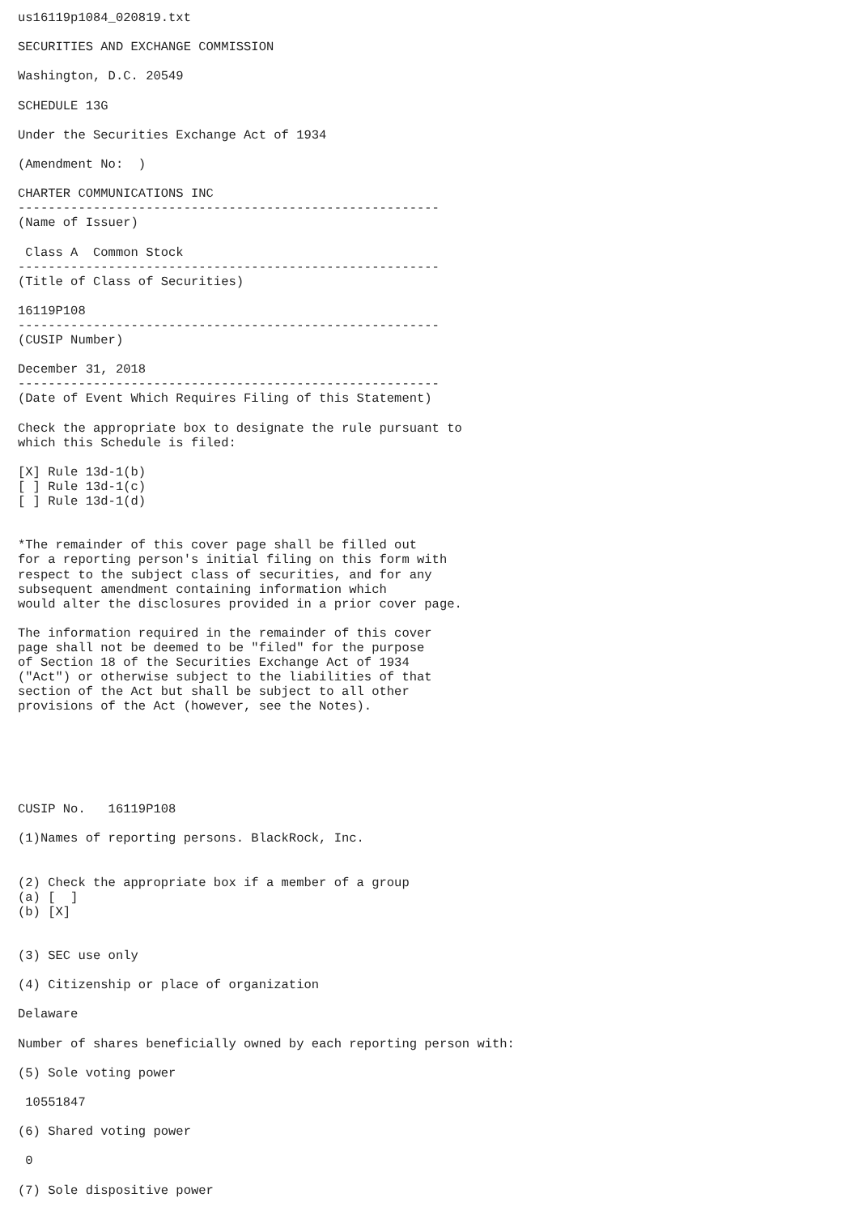us16119p1084_020819.txt

SECURITIES AND EXCHANGE COMMISSION

Washington, D.C. 20549

SCHEDULE 13G

Under the Securities Exchange Act of 1934

(Amendment No:  )

CHARTER COMMUNICATIONS INC
--------------------------------------------------------
(Name of Issuer)

 Class A  Common Stock
--------------------------------------------------------
(Title of Class of Securities)

16119P108
--------------------------------------------------------
(CUSIP Number)

December 31, 2018
--------------------------------------------------------
(Date of Event Which Requires Filing of this Statement)

Check the appropriate box to designate the rule pursuant to
which this Schedule is filed:

[X] Rule 13d-1(b)
[ ] Rule 13d-1(c)
[ ] Rule 13d-1(d)


*The remainder of this cover page shall be filled out
for a reporting person's initial filing on this form with
respect to the subject class of securities, and for any
subsequent amendment containing information which
would alter the disclosures provided in a prior cover page.

The information required in the remainder of this cover
page shall not be deemed to be "filed" for the purpose
of Section 18 of the Securities Exchange Act of 1934
("Act") or otherwise subject to the liabilities of that
section of the Act but shall be subject to all other
provisions of the Act (however, see the Notes).






CUSIP No.   16119P108

(1)Names of reporting persons. BlackRock, Inc.


(2) Check the appropriate box if a member of a group
(a) [  ]
(b) [X]


(3) SEC use only

(4) Citizenship or place of organization

Delaware

Number of shares beneficially owned by each reporting person with:

(5) Sole voting power

 10551847

(6) Shared voting power

 0

(7) Sole dispositive power